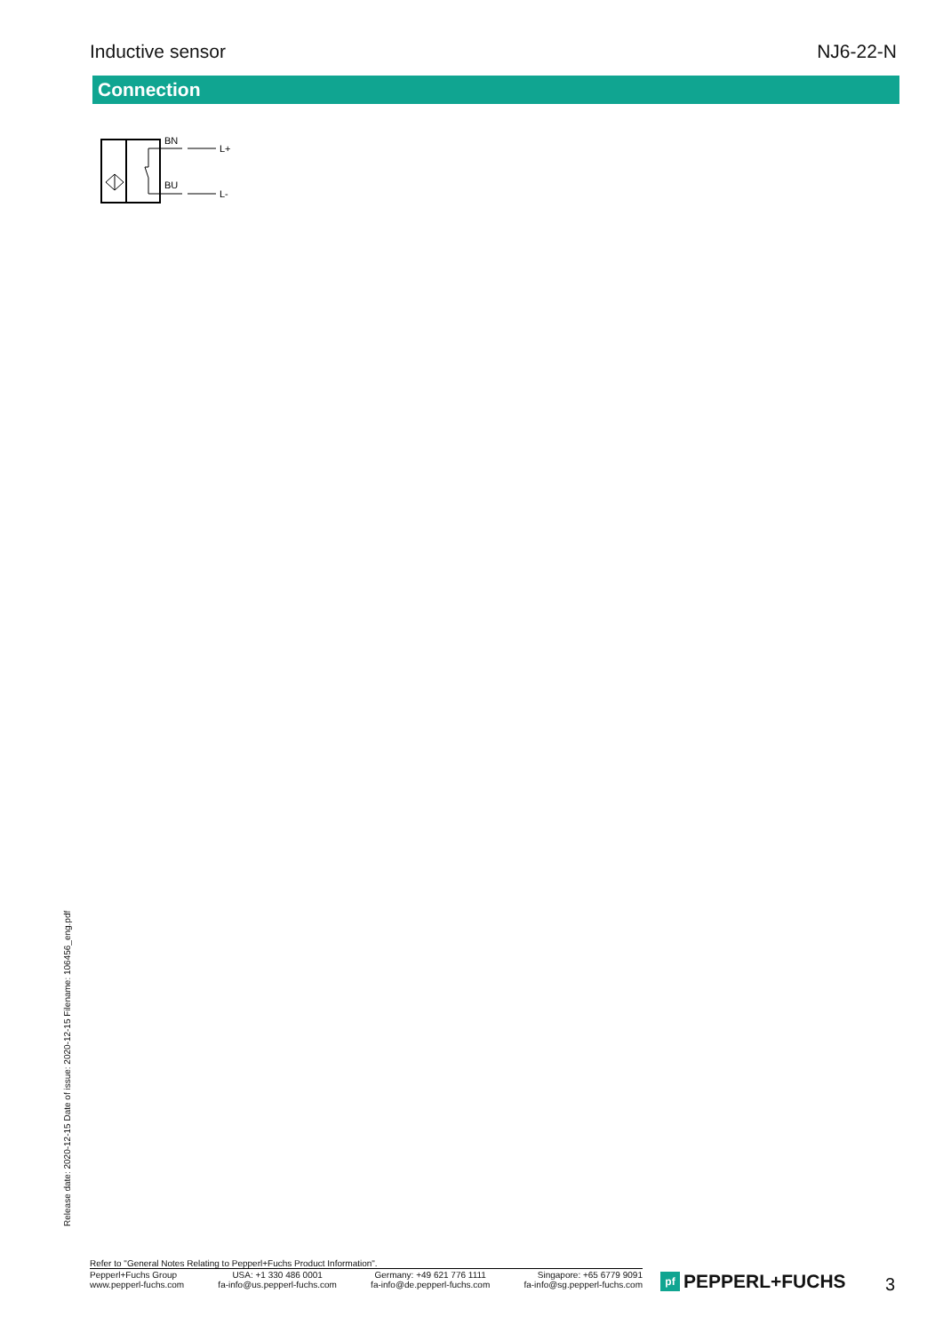Inductive sensor NJ6-22-N
Connection
BN
L+
BU
L-
Release date: 2020-12-15 Date of issue: 2020-12-15 Filename: 106456_eng.pdf
Refer to "General Notes Relating to Pepperl+Fuchs Product Information".
Pepperl+Fuchs Group
www.pepperl-fuchs.com
USA: +1 330 486 0001
fa-info@us.pepperl-fuchs.com
Germany: +49 621 776 1111
fa-info@de.pepperl-fuchs.com
Singapore: +65 6779 9091
fa-info@sg.pepperl-fuchs.com
pf PEPPERL+FUCHS 3